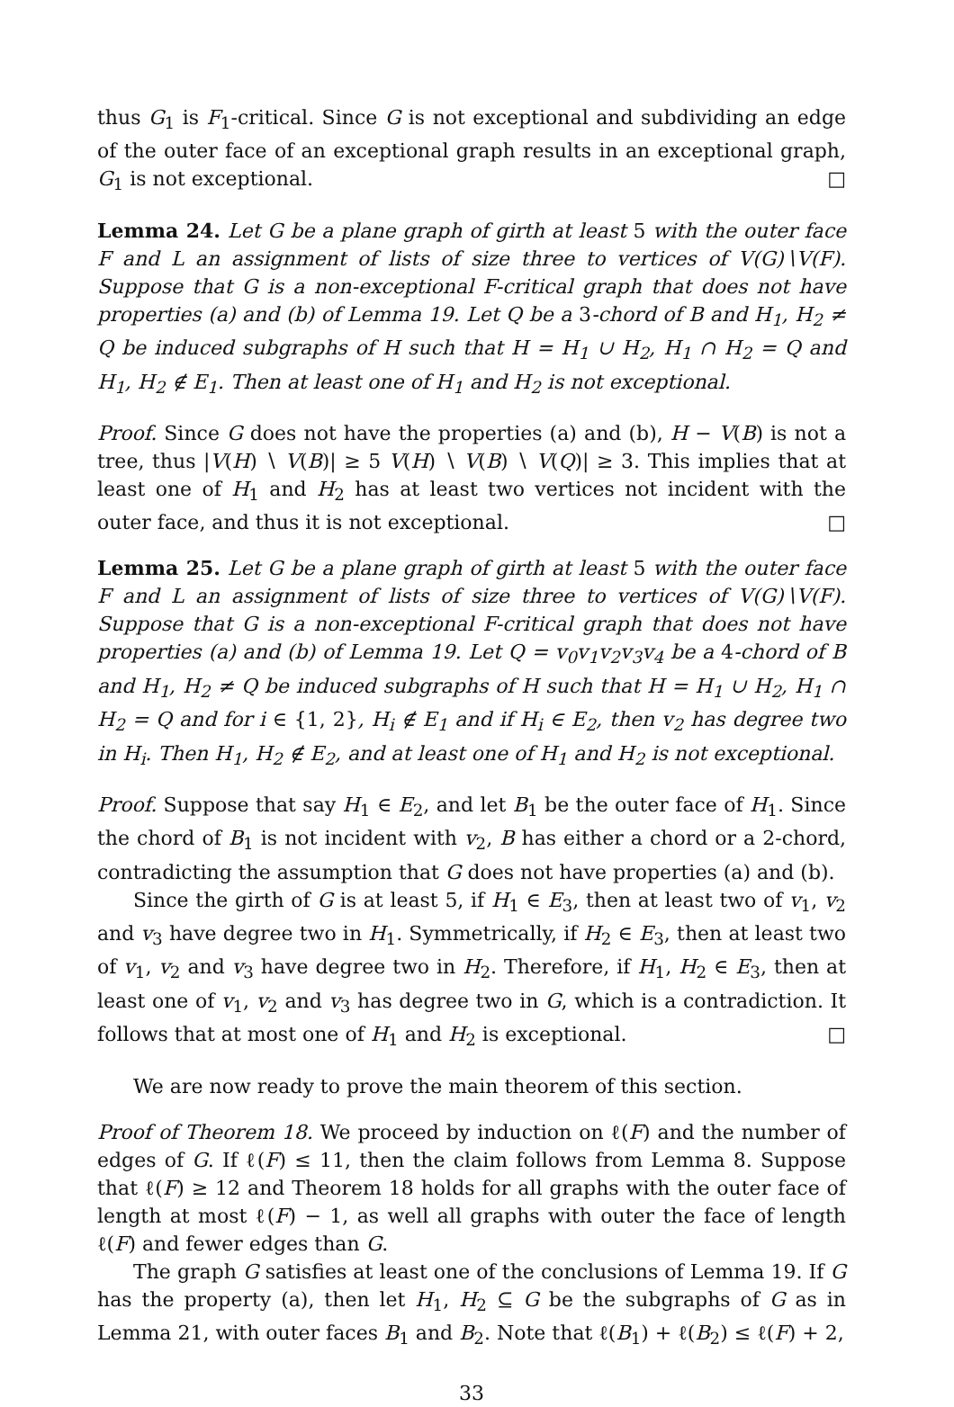thus G<sub>1</sub> is F<sub>1</sub>-critical. Since G is not exceptional and subdividing an edge of the outer face of an exceptional graph results in an exceptional graph, G<sub>1</sub> is not exceptional. □
Lemma 24. Let G be a plane graph of girth at least 5 with the outer face F and L an assignment of lists of size three to vertices of V(G)∖V(F). Suppose that G is a non-exceptional F-critical graph that does not have properties (a) and (b) of Lemma 19. Let Q be a 3-chord of B and H<sub>1</sub>, H<sub>2</sub> ≠ Q be induced subgraphs of H such that H = H<sub>1</sub> ∪ H<sub>2</sub>, H<sub>1</sub> ∩ H<sub>2</sub> = Q and H<sub>1</sub>, H<sub>2</sub> ∉ E<sub>1</sub>. Then at least one of H<sub>1</sub> and H<sub>2</sub> is not exceptional.
Proof. Since G does not have the properties (a) and (b), H − V(B) is not a tree, thus |V(H) ∖ V(B)| ≥ 5 V(H) ∖ V(B) ∖ V(Q)| ≥ 3. This implies that at least one of H<sub>1</sub> and H<sub>2</sub> has at least two vertices not incident with the outer face, and thus it is not exceptional. □
Lemma 25. Let G be a plane graph of girth at least 5 with the outer face F and L an assignment of lists of size three to vertices of V(G)∖V(F). Suppose that G is a non-exceptional F-critical graph that does not have properties (a) and (b) of Lemma 19. Let Q = v<sub>0</sub>v<sub>1</sub>v<sub>2</sub>v<sub>3</sub>v<sub>4</sub> be a 4-chord of B and H<sub>1</sub>, H<sub>2</sub> ≠ Q be induced subgraphs of H such that H = H<sub>1</sub> ∪ H<sub>2</sub>, H<sub>1</sub> ∩ H<sub>2</sub> = Q and for i ∈ {1, 2}, H<sub>i</sub> ∉ E<sub>1</sub> and if H<sub>i</sub> ∈ E<sub>2</sub>, then v<sub>2</sub> has degree two in H<sub>i</sub>. Then H<sub>1</sub>, H<sub>2</sub> ∉ E<sub>2</sub>, and at least one of H<sub>1</sub> and H<sub>2</sub> is not exceptional.
Proof. Suppose that say H<sub>1</sub> ∈ E<sub>2</sub>, and let B<sub>1</sub> be the outer face of H<sub>1</sub>. Since the chord of B<sub>1</sub> is not incident with v<sub>2</sub>, B has either a chord or a 2-chord, contradicting the assumption that G does not have properties (a) and (b).
Since the girth of G is at least 5, if H<sub>1</sub> ∈ E<sub>3</sub>, then at least two of v<sub>1</sub>, v<sub>2</sub> and v<sub>3</sub> have degree two in H<sub>1</sub>. Symmetrically, if H<sub>2</sub> ∈ E<sub>3</sub>, then at least two of v<sub>1</sub>, v<sub>2</sub> and v<sub>3</sub> have degree two in H<sub>2</sub>. Therefore, if H<sub>1</sub>, H<sub>2</sub> ∈ E<sub>3</sub>, then at least one of v<sub>1</sub>, v<sub>2</sub> and v<sub>3</sub> has degree two in G, which is a contradiction. It follows that at most one of H<sub>1</sub> and H<sub>2</sub> is exceptional. □
We are now ready to prove the main theorem of this section.
Proof of Theorem 18. We proceed by induction on ℓ(F) and the number of edges of G. If ℓ(F) ≤ 11, then the claim follows from Lemma 8. Suppose that ℓ(F) ≥ 12 and Theorem 18 holds for all graphs with the outer face of length at most ℓ(F) − 1, as well all graphs with outer the face of length ℓ(F) and fewer edges than G.
The graph G satisfies at least one of the conclusions of Lemma 19. If G has the property (a), then let H<sub>1</sub>, H<sub>2</sub> ⊆ G be the subgraphs of G as in Lemma 21, with outer faces B<sub>1</sub> and B<sub>2</sub>. Note that ℓ(B<sub>1</sub>) + ℓ(B<sub>2</sub>) ≤ ℓ(F) + 2,
33